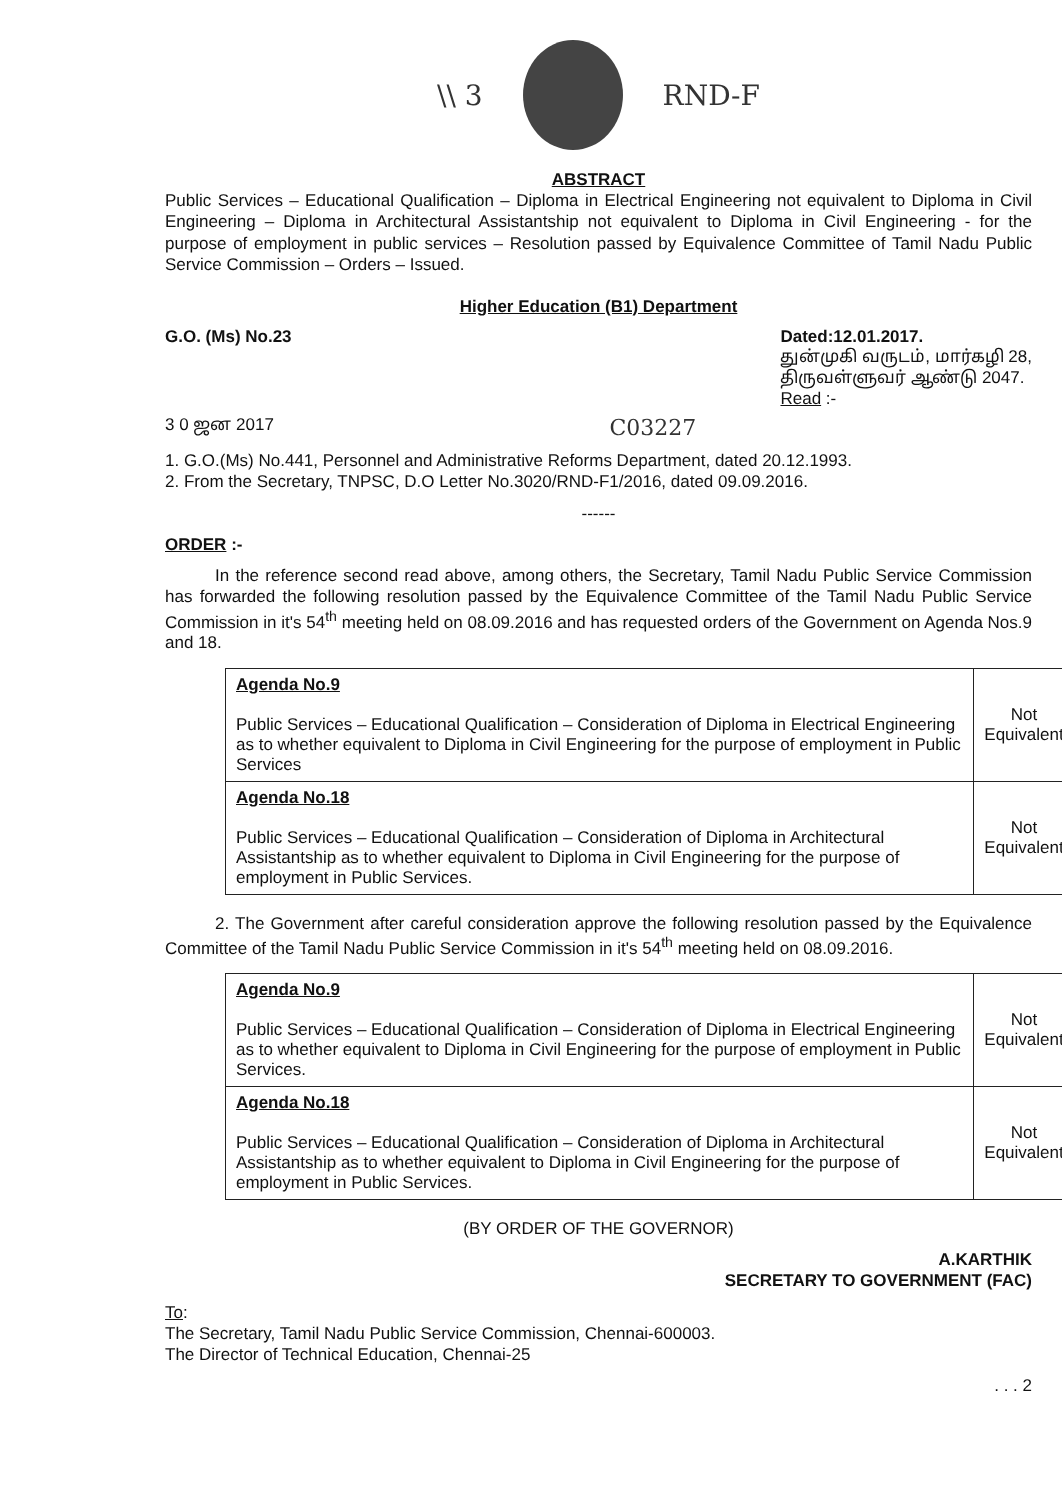\\ 3 RND-F
ABSTRACT
Public Services – Educational Qualification – Diploma in Electrical Engineering not equivalent to Diploma in Civil Engineering – Diploma in Architectural Assistantship not equivalent to Diploma in Civil Engineering - for the purpose of employment in public services – Resolution passed by Equivalence Committee of Tamil Nadu Public Service Commission – Orders – Issued.
Higher Education (B1) Department
G.O. (Ms) No.23 Dated:12.01.2017.
துன்முகி வருடம், மார்கழி 28,
திருவள்ளுவர் ஆண்டு 2047.
Read :-
3 0 ஜன 2017 C03227
1. G.O.(Ms) No.441, Personnel and Administrative Reforms Department, dated 20.12.1993.
2. From the Secretary, TNPSC, D.O Letter No.3020/RND-F1/2016, dated 09.09.2016.
------
ORDER :-
In the reference second read above, among others, the Secretary, Tamil Nadu Public Service Commission has forwarded the following resolution passed by the Equivalence Committee of the Tamil Nadu Public Service Commission in it's 54<sup>th</sup> meeting held on 08.09.2016 and has requested orders of the Government on Agenda Nos.9 and 18.
| Agenda No.9 Public Services – Educational Qualification – Consideration of Diploma in Electrical Engineering as to whether equivalent to Diploma in Civil Engineering for the purpose of employment in Public Services | Not Equivalent |
| Agenda No.18 Public Services – Educational Qualification – Consideration of Diploma in Architectural Assistantship as to whether equivalent to Diploma in Civil Engineering for the purpose of employment in Public Services. | Not Equivalent |
2. The Government after careful consideration approve the following resolution passed by the Equivalence Committee of the Tamil Nadu Public Service Commission in it's 54<sup>th</sup> meeting held on 08.09.2016.
| Agenda No.9 Public Services – Educational Qualification – Consideration of Diploma in Electrical Engineering as to whether equivalent to Diploma in Civil Engineering for the purpose of employment in Public Services. | Not Equivalent |
| Agenda No.18 Public Services – Educational Qualification – Consideration of Diploma in Architectural Assistantship as to whether equivalent to Diploma in Civil Engineering for the purpose of employment in Public Services. | Not Equivalent |
(BY ORDER OF THE GOVERNOR)
A.KARTHIK
SECRETARY TO GOVERNMENT (FAC)
To:
The Secretary, Tamil Nadu Public Service Commission, Chennai-600003.
The Director of Technical Education, Chennai-25
. . . 2